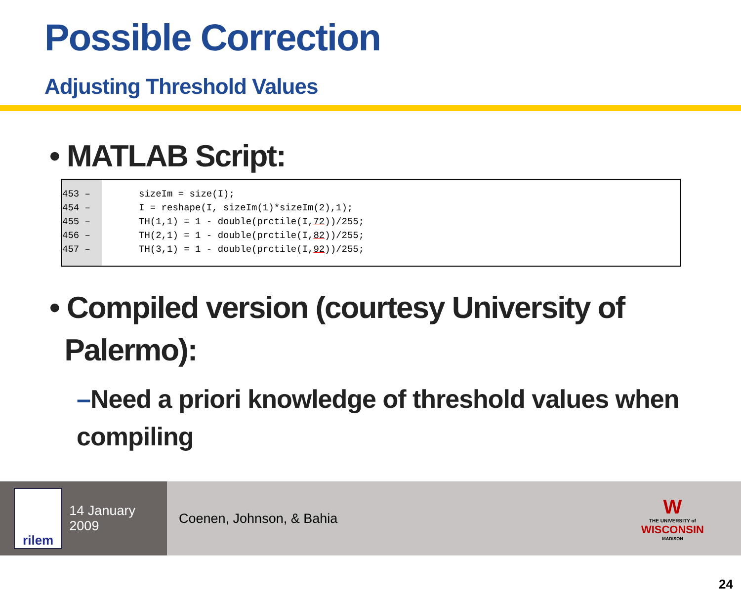Possible Correction
Adjusting Threshold Values
• MATLAB Script:
453 –
454 –
455 –
456 –
457 –
sizeIm = size(I);
I = reshape(I, sizeIm(1)*sizeIm(2),1);
TH(1,1) = 1 - double(prctile(I,72))/255;
TH(2,1) = 1 - double(prctile(I,82))/255;
TH(3,1) = 1 - double(prctile(I,92))/255;
• Compiled version (courtesy University of
Palermo):
–Need a priori knowledge of threshold values when compiling
24
rilem
14 January 2009
Coenen, Johnson, & Bahia
W
THE UNIVERSITY of
WISCONSIN
MADISON